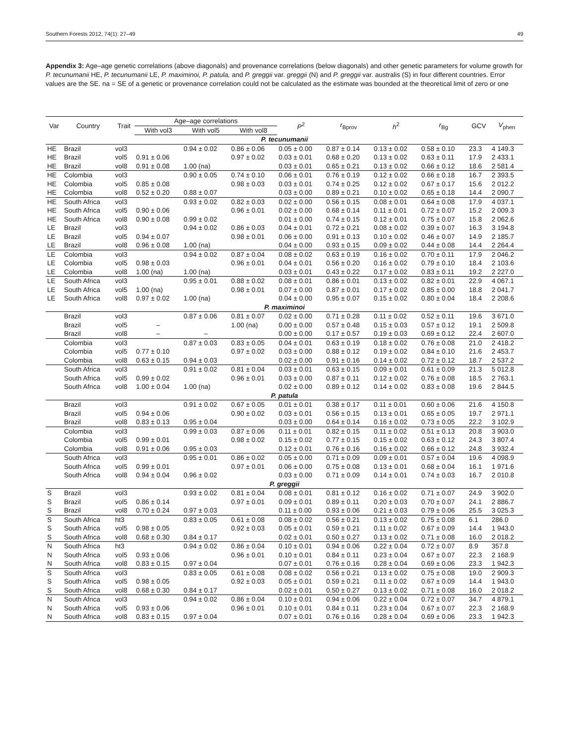Southern Forests 2012, 74(1): 27–49 49
Appendix 3: Age–age genetic correlations (above diagonals) and provenance correlations (below diagonals) and other genetic parameters for volume growth for P. tecunumanii HE, P. tecunumanii LE, P. maximinoi, P. patula, and P. greggii var. greggii (N) and P. greggii var. australis (S) in four different countries. Error values are the SE. na = SE of a genetic or provenance correlation could not be calculated as the estimate was bounded at the theoretical limit of zero or one
| Var | Country | Trait | Age–age correlations | | | P<sup>2</sup> | r<sub>Bprov</sub> | h<sup>2</sup> | r<sub>Bg</sub> | GCV | V<sub>phen</sub> |
| --- | --- | --- | --- | --- | --- | --- | --- | --- | --- | --- | --- |
| | | | With vol3 | With vol5 | With vol8 | | | | | | |
| P. tecunumanii | | | | | | | | | | | |
| HE | Brazil | vol3 | | 0.94 ± 0.02 | 0.86 ± 0.06 | 0.05 ± 0.00 | 0.87 ± 0.14 | 0.13 ± 0.02 | 0.58 ± 0.10 | 23.3 | 4 149.3 |
| HE | Brazil | vol5 | 0.91 ± 0.06 | | 0.97 ± 0.02 | 0.03 ± 0.01 | 0.68 ± 0.20 | 0.13 ± 0.02 | 0.63 ± 0.11 | 17.9 | 2 433.1 |
| HE | Brazil | vol8 | 0.91 ± 0.08 | 1.00 (na) | | 0.03 ± 0.01 | 0.65 ± 0.21 | 0.13 ± 0.02 | 0.66 ± 0.12 | 18.6 | 2 581.4 |
| HE | Colombia | vol3 | | 0.90 ± 0.05 | 0.74 ± 0.10 | 0.06 ± 0.01 | 0.76 ± 0.19 | 0.12 ± 0.02 | 0.66 ± 0.18 | 16.7 | 2 393.5 |
| HE | Colombia | vol5 | 0.85 ± 0.08 | | 0.98 ± 0.03 | 0.03 ± 0.01 | 0.74 ± 0.25 | 0.12 ± 0.02 | 0.67 ± 0.17 | 15.6 | 2 012.2 |
| HE | Colombia | vol8 | 0.52 ± 0.20 | 0.88 ± 0.07 | | 0.03 ± 0.00 | 0.89 ± 0.21 | 0.10 ± 0.02 | 0.65 ± 0.18 | 14.4 | 2 090.7 |
| HE | South Africa | vol3 | | 0.93 ± 0.02 | 0.82 ± 0.03 | 0.02 ± 0.00 | 0.56 ± 0.15 | 0.08 ± 0.01 | 0.64 ± 0.08 | 17.9 | 4 037.1 |
| HE | South Africa | vol5 | 0.90 ± 0.06 | | 0.96 ± 0.01 | 0.02 ± 0.00 | 0.68 ± 0.14 | 0.11 ± 0.01 | 0.72 ± 0.07 | 15.2 | 2 009.3 |
| HE | South Africa | vol8 | 0.90 ± 0.08 | 0.99 ± 0.02 | | 0.01 ± 0.00 | 0.74 ± 0.15 | 0.12 ± 0.01 | 0.75 ± 0.07 | 15.8 | 2 062.6 |
| LE | Brazil | vol3 | | 0.94 ± 0.02 | 0.86 ± 0.03 | 0.04 ± 0.01 | 0.72 ± 0.21 | 0.08 ± 0.02 | 0.39 ± 0.07 | 16.3 | 3 194.8 |
| LE | Brazil | vol5 | 0.94 ± 0.07 | | 0.98 ± 0.01 | 0.06 ± 0.00 | 0.91 ± 0.13 | 0.10 ± 0.02 | 0.46 ± 0.07 | 14.9 | 2 185.7 |
| LE | Brazil | vol8 | 0.96 ± 0.08 | 1.00 (na) | | 0.04 ± 0.00 | 0.93 ± 0.15 | 0.09 ± 0.02 | 0.44 ± 0.08 | 14.4 | 2 264.4 |
| LE | Colombia | vol3 | | 0.94 ± 0.02 | 0.87 ± 0.04 | 0.08 ± 0.02 | 0.63 ± 0.19 | 0.16 ± 0.02 | 0.70 ± 0.11 | 17.9 | 2 046.2 |
| LE | Colombia | vol5 | 0.98 ± 0.03 | | 0.96 ± 0.01 | 0.04 ± 0.01 | 0.56 ± 0.20 | 0.16 ± 0.02 | 0.79 ± 0.10 | 18.4 | 2 103.6 |
| LE | Colombia | vol8 | 1.00 (na) | 1.00 (na) | | 0.03 ± 0.01 | 0.43 ± 0.22 | 0.17 ± 0.02 | 0.83 ± 0.11 | 19.2 | 2 227.0 |
| LE | South Africa | vol3 | | 0.95 ± 0.01 | 0.88 ± 0.02 | 0.08 ± 0.01 | 0.86 ± 0.01 | 0.13 ± 0.02 | 0.82 ± 0.01 | 22.9 | 4 067.1 |
| LE | South Africa | vol5 | 1.00 (na) | | 0.98 ± 0.01 | 0.07 ± 0.00 | 0.87 ± 0.01 | 0.17 ± 0.02 | 0.85 ± 0.00 | 18.8 | 2 041.7 |
| LE | South Africa | vol8 | 0.97 ± 0.02 | 1.00 (na) | | 0.04 ± 0.00 | 0.95 ± 0.07 | 0.15 ± 0.02 | 0.80 ± 0.04 | 18.4 | 2 208.6 |
| P. maximinoi | | | | | | | | | | | |
| | Brazil | vol3 | | 0.87 ± 0.06 | 0.81 ± 0.07 | 0.02 ± 0.00 | 0.71 ± 0.28 | 0.11 ± 0.02 | 0.52 ± 0.11 | 19.6 | 3 671.0 |
| | Brazil | vol5 | – | | 1.00 (na) | 0.00 ± 0.00 | 0.57 ± 0.48 | 0.15 ± 0.03 | 0.57 ± 0.12 | 19.1 | 2 509.8 |
| | Brazil | vol8 | – | – | | 0.00 ± 0.00 | 0.17 ± 0.57 | 0.19 ± 0.03 | 0.69 ± 0.12 | 22.4 | 2 607.0 |
| | Colombia | vol3 | | 0.87 ± 0.03 | 0.83 ± 0.05 | 0.04 ± 0.01 | 0.63 ± 0.19 | 0.18 ± 0.02 | 0.76 ± 0.08 | 21.0 | 2 418.2 |
| | Colombia | vol5 | 0.77 ± 0.10 | | 0.97 ± 0.02 | 0.03 ± 0.00 | 0.88 ± 0.12 | 0.19 ± 0.02 | 0.84 ± 0.10 | 21.6 | 2 453.7 |
| | Colombia | vol8 | 0.63 ± 0.15 | 0.94 ± 0.03 | | 0.02 ± 0.00 | 0.91 ± 0.16 | 0.14 ± 0.02 | 0.72 ± 0.12 | 18.7 | 2 537.2 |
| | South Africa | vol3 | | 0.91 ± 0.02 | 0.81 ± 0.04 | 0.03 ± 0.01 | 0.63 ± 0.15 | 0.09 ± 0.01 | 0.61 ± 0.09 | 21.3 | 5 012.8 |
| | South Africa | vol5 | 0.99 ± 0.02 | | 0.96 ± 0.01 | 0.03 ± 0.00 | 0.87 ± 0.11 | 0.12 ± 0.02 | 0.76 ± 0.08 | 18.5 | 2 763.1 |
| | South Africa | vol8 | 1.00 ± 0.04 | 1.00 (na) | | 0.02 ± 0.00 | 0.89 ± 0.12 | 0.14 ± 0.02 | 0.83 ± 0.08 | 19.6 | 2 844.5 |
| P. patula | | | | | | | | | | | |
| | Brazil | vol3 | | 0.91 ± 0.02 | 0.67 ± 0.05 | 0.01 ± 0.01 | 0.38 ± 0.17 | 0.11 ± 0.01 | 0.60 ± 0.06 | 21.6 | 4 150.8 |
| | Brazil | vol5 | 0.94 ± 0.06 | | 0.90 ± 0.02 | 0.03 ± 0.01 | 0.56 ± 0.15 | 0.13 ± 0.01 | 0.65 ± 0.05 | 19.7 | 2 971.1 |
| | Brazil | vol8 | 0.83 ± 0.13 | 0.95 ± 0.04 | | 0.03 ± 0.00 | 0.64 ± 0.14 | 0.16 ± 0.02 | 0.73 ± 0.05 | 22.2 | 3 102.9 |
| | Colombia | vol3 | | 0.99 ± 0.03 | 0.87 ± 0.06 | 0.11 ± 0.01 | 0.82 ± 0.15 | 0.11 ± 0.02 | 0.51 ± 0.13 | 20.8 | 3 903.0 |
| | Colombia | vol5 | 0.99 ± 0.01 | | 0.98 ± 0.02 | 0.15 ± 0.02 | 0.77 ± 0.15 | 0.15 ± 0.02 | 0.63 ± 0.12 | 24.3 | 3 807.4 |
| | Colombia | vol8 | 0.91 ± 0.06 | 0.95 ± 0.03 | | 0.12 ± 0.01 | 0.76 ± 0.16 | 0.16 ± 0.02 | 0.66 ± 0.12 | 24.8 | 3 932.4 |
| | South Africa | vol3 | | 0.95 ± 0.01 | 0.86 ± 0.02 | 0.05 ± 0.00 | 0.71 ± 0.09 | 0.09 ± 0.01 | 0.57 ± 0.04 | 19.6 | 4 098.9 |
| | South Africa | vol5 | 0.99 ± 0.01 | | 0.97 ± 0.01 | 0.06 ± 0.00 | 0.75 ± 0.08 | 0.13 ± 0.01 | 0.68 ± 0.04 | 16.1 | 1 971.6 |
| | South Africa | vol8 | 0.94 ± 0.04 | 0.96 ± 0.02 | | 0.03 ± 0.00 | 0.71 ± 0.09 | 0.14 ± 0.01 | 0.74 ± 0.03 | 16.7 | 2 010.8 |
| P. greggii | | | | | | | | | | | |
| S | Brazil | vol3 | | 0.93 ± 0.02 | 0.81 ± 0.04 | 0.08 ± 0.01 | 0.81 ± 0.12 | 0.16 ± 0.02 | 0.71 ± 0.07 | 24.9 | 3 902.0 |
| S | Brazil | vol5 | 0.86 ± 0.14 | | 0.97 ± 0.01 | 0.09 ± 0.01 | 0.89 ± 0.11 | 0.20 ± 0.03 | 0.70 ± 0.07 | 24.1 | 2 886.7 |
| S | Brazil | vol8 | 0.70 ± 0.24 | 0.97 ± 0.03 | | 0.11 ± 0.00 | 0.93 ± 0.06 | 0.21 ± 0.03 | 0.79 ± 0.06 | 25.5 | 3 025.3 |
| S | South Africa | ht3 | | 0.83 ± 0.05 | 0.61 ± 0.08 | 0.08 ± 0.02 | 0.56 ± 0.21 | 0.13 ± 0.02 | 0.75 ± 0.08 | 6.1 | 286.0 |
| S | South Africa | vol5 | 0.98 ± 0.05 | | 0.92 ± 0.03 | 0.05 ± 0.01 | 0.59 ± 0.21 | 0.11 ± 0.02 | 0.67 ± 0.09 | 14.4 | 1 943.0 |
| S | South Africa | vol8 | 0.68 ± 0.30 | 0.84 ± 0.17 | | 0.02 ± 0.01 | 0.50 ± 0.27 | 0.13 ± 0.02 | 0.71 ± 0.08 | 16.0 | 2 018.2 |
| N | South Africa | ht3 | | 0.94 ± 0.02 | 0.86 ± 0.04 | 0.10 ± 0.01 | 0.94 ± 0.06 | 0.22 ± 0.04 | 0.72 ± 0.07 | 8.9 | 357.8 |
| N | South Africa | vol5 | 0.93 ± 0.06 | | 0.96 ± 0.01 | 0.10 ± 0.01 | 0.84 ± 0.11 | 0.23 ± 0.04 | 0.67 ± 0.07 | 22.3 | 2 168.9 |
| N | South Africa | vol8 | 0.83 ± 0.15 | 0.97 ± 0.04 | | 0.07 ± 0.01 | 0.76 ± 0.16 | 0.28 ± 0.04 | 0.69 ± 0.06 | 23.3 | 1 942.3 |
| S | South Africa | vol3 | | 0.83 ± 0.05 | 0.61 ± 0.08 | 0.08 ± 0.02 | 0.56 ± 0.21 | 0.13 ± 0.02 | 0.75 ± 0.08 | 19.0 | 2 909.3 |
| S | South Africa | vol5 | 0.98 ± 0.05 | | 0.92 ± 0.03 | 0.05 ± 0.01 | 0.59 ± 0.21 | 0.11 ± 0.02 | 0.67 ± 0.09 | 14.4 | 1 943.0 |
| S | South Africa | vol8 | 0.68 ± 0.30 | 0.84 ± 0.17 | | 0.02 ± 0.01 | 0.50 ± 0.27 | 0.13 ± 0.02 | 0.71 ± 0.08 | 16.0 | 2 018.2 |
| N | South Africa | vol3 | | 0.94 ± 0.02 | 0.86 ± 0.04 | 0.10 ± 0.01 | 0.94 ± 0.06 | 0.22 ± 0.04 | 0.72 ± 0.07 | 34.7 | 4 879.1 |
| N | South Africa | vol5 | 0.93 ± 0.06 | | 0.96 ± 0.01 | 0.10 ± 0.01 | 0.84 ± 0.11 | 0.23 ± 0.04 | 0.67 ± 0.07 | 22.3 | 2 168.9 |
| N | South Africa | vol8 | 0.83 ± 0.15 | 0.97 ± 0.04 | | 0.07 ± 0.01 | 0.76 ± 0.16 | 0.28 ± 0.04 | 0.69 ± 0.06 | 23.3 | 1 942.3 |